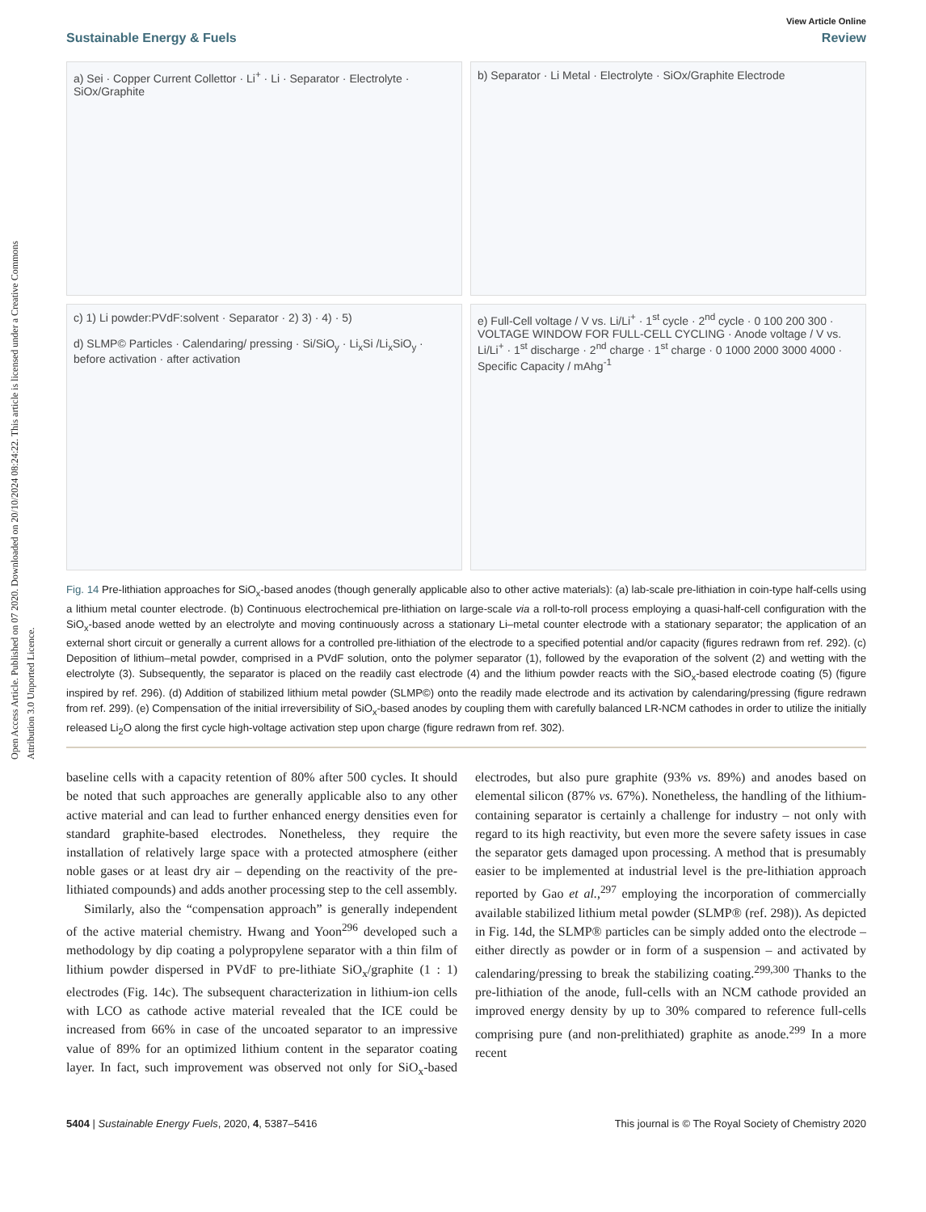Open Access Article. Published on 07 2020. Downloaded on 20/10/2024 08:24:22. This article is licensed under a Creative Commons Attribution 3.0 Unported Licence.
View Article Online
Sustainable Energy & Fuels Review
a) Sei · Copper Current Collettor · Li<sup>+</sup> · Li · Separator · Electrolyte · SiOx/Graphite
b) Separator · Li Metal · Electrolyte · SiOx/Graphite Electrode
c) 1) Li powder:PVdF:solvent · Separator · 2) 3) · 4) · 5)
d) SLMP© Particles · Calendaring/ pressing · Si/SiO<sub>y</sub> · Li<sub>x</sub>Si /Li<sub>x</sub>SiO<sub>y</sub> · before activation · after activation
e) Full-Cell voltage / V vs. Li/Li<sup>+</sup> · 1<sup>st</sup> cycle · 2<sup>nd</sup> cycle · 0 100 200 300 · VOLTAGE WINDOW FOR FULL-CELL CYCLING · Anode voltage / V vs. Li/Li<sup>+</sup> · 1<sup>st</sup> discharge · 2<sup>nd</sup> charge · 1<sup>st</sup> charge · 0 1000 2000 3000 4000 · Specific Capacity / mAhg<sup>-1</sup>
Fig. 14 Pre-lithiation approaches for SiO<sub>x</sub>-based anodes (though generally applicable also to other active materials): (a) lab-scale pre-lithiation in coin-type half-cells using a lithium metal counter electrode. (b) Continuous electrochemical pre-lithiation on large-scale via a roll-to-roll process employing a quasi-half-cell configuration with the SiO<sub>x</sub>-based anode wetted by an electrolyte and moving continuously across a stationary Li–metal counter electrode with a stationary separator; the application of an external short circuit or generally a current allows for a controlled pre-lithiation of the electrode to a specified potential and/or capacity (figures redrawn from ref. 292). (c) Deposition of lithium–metal powder, comprised in a PVdF solution, onto the polymer separator (1), followed by the evaporation of the solvent (2) and wetting with the electrolyte (3). Subsequently, the separator is placed on the readily cast electrode (4) and the lithium powder reacts with the SiO<sub>x</sub>-based electrode coating (5) (figure inspired by ref. 296). (d) Addition of stabilized lithium metal powder (SLMP©) onto the readily made electrode and its activation by calendaring/pressing (figure redrawn from ref. 299). (e) Compensation of the initial irreversibility of SiO<sub>x</sub>-based anodes by coupling them with carefully balanced LR-NCM cathodes in order to utilize the initially released Li<sub>2</sub>O along the first cycle high-voltage activation step upon charge (figure redrawn from ref. 302).
baseline cells with a capacity retention of 80% after 500 cycles. It should be noted that such approaches are generally applicable also to any other active material and can lead to further enhanced energy densities even for standard graphite-based electrodes. Nonetheless, they require the installation of relatively large space with a protected atmosphere (either noble gases or at least dry air – depending on the reactivity of the pre-lithiated compounds) and adds another processing step to the cell assembly.
Similarly, also the “compensation approach” is generally independent of the active material chemistry. Hwang and Yoon<sup>296</sup> developed such a methodology by dip coating a polypropylene separator with a thin film of lithium powder dispersed in PVdF to pre-lithiate SiO<sub>x</sub>/graphite (1 : 1) electrodes (Fig. 14c). The subsequent characterization in lithium-ion cells with LCO as cathode active material revealed that the ICE could be increased from 66% in case of the uncoated separator to an impressive value of 89% for an optimized lithium content in the separator coating layer. In fact, such improvement was observed not only for SiO<sub>x</sub>-based electrodes, but also pure graphite (93% vs. 89%) and anodes based on elemental silicon (87% vs. 67%). Nonetheless, the handling of the lithium-containing separator is certainly a challenge for industry – not only with regard to its high reactivity, but even more the severe safety issues in case the separator gets damaged upon processing. A method that is presumably easier to be implemented at industrial level is the pre-lithiation approach reported by Gao et al.,<sup>297</sup> employing the incorporation of commercially available stabilized lithium metal powder (SLMP® (ref. 298)). As depicted in Fig. 14d, the SLMP® particles can be simply added onto the electrode – either directly as powder or in form of a suspension – and activated by calendaring/pressing to break the stabilizing coating.<sup>299,300</sup> Thanks to the pre-lithiation of the anode, full-cells with an NCM cathode provided an improved energy density by up to 30% compared to reference full-cells comprising pure (and non-prelithiated) graphite as anode.<sup>299</sup> In a more recent
5404 | Sustainable Energy Fuels, 2020, 4, 5387–5416 This journal is © The Royal Society of Chemistry 2020